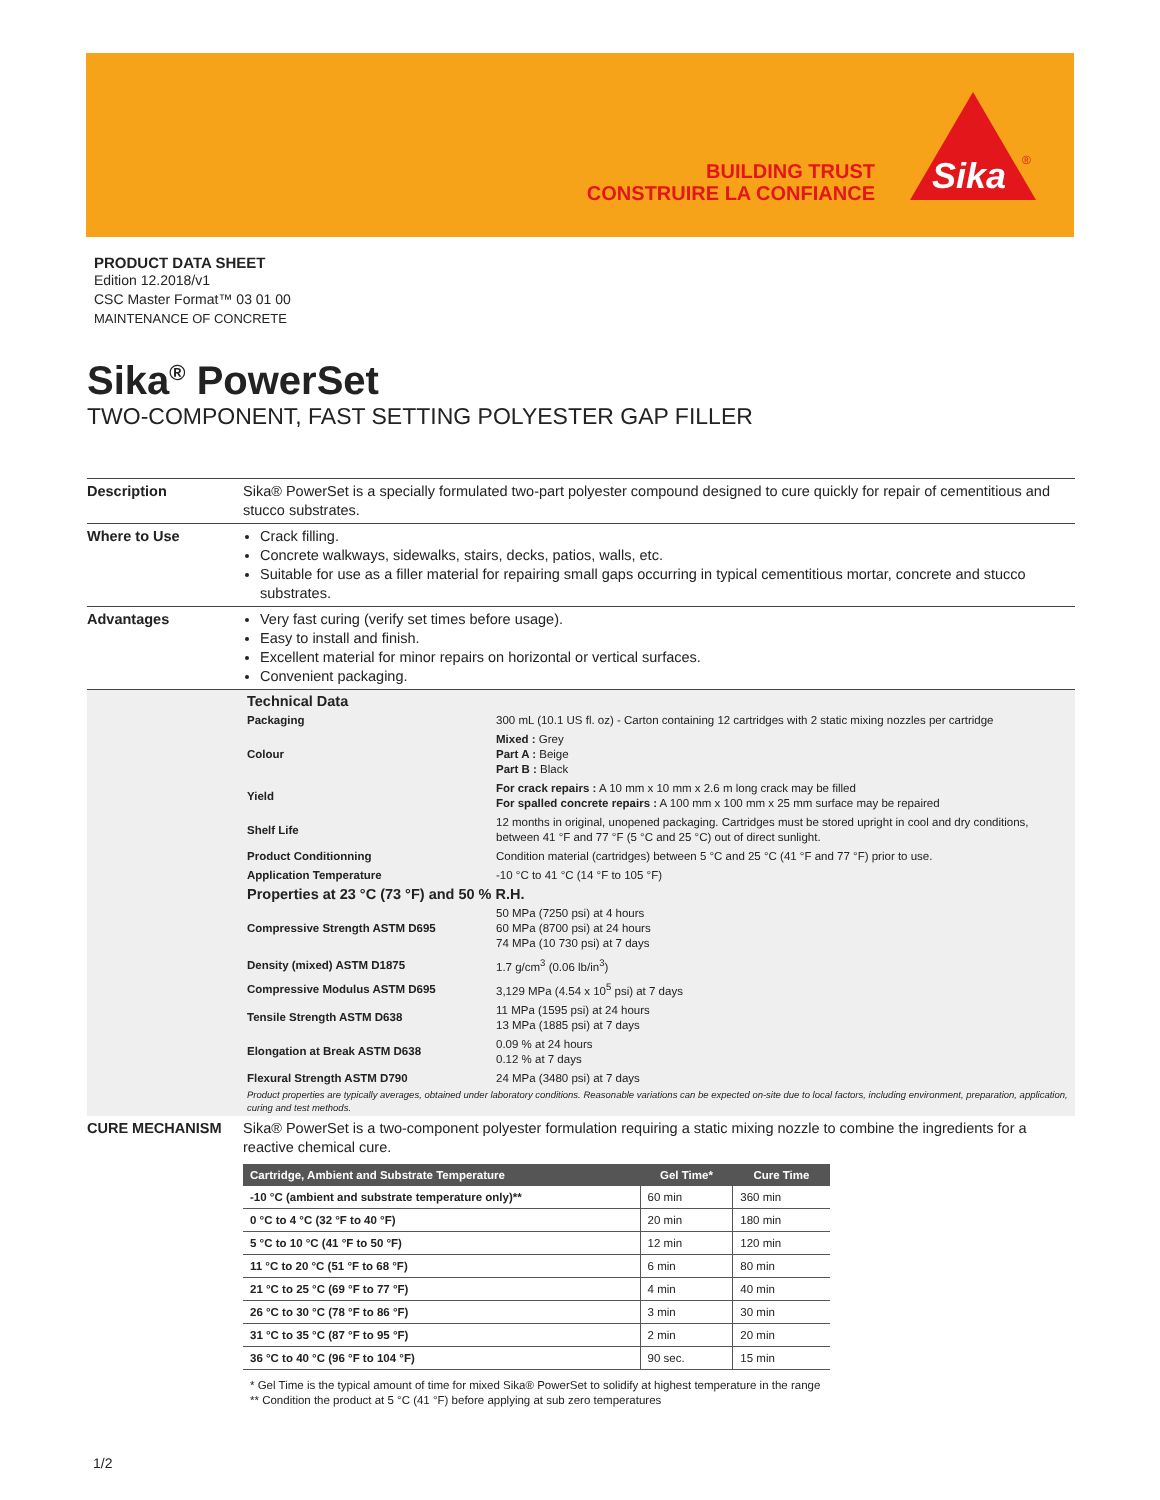BUILDING TRUST
CONSTRUIRE LA CONFIANCE
Sika
®
PRODUCT DATA SHEET
Edition 12.2018/v1
CSC Master Format™ 03 01 00
MAINTENANCE OF CONCRETE
Sika<sup>®</sup> PowerSet
TWO-COMPONENT, FAST SETTING POLYESTER GAP FILLER
Description Sika® PowerSet is a specially formulated two-part polyester compound designed to cure quickly for repair of cementitious and stucco substrates.
Where to Use Crack filling.
Concrete walkways, sidewalks, stairs, decks, patios, walls, etc.
Suitable for use as a filler material for repairing small gaps occurring in typical cementitious mortar, concrete and stucco substrates.
Advantages Very fast curing (verify set times before usage).
Easy to install and finish.
Excellent material for minor repairs on horizontal or vertical surfaces.
Convenient packaging.
Technical Data
| Packaging | 300 mL (10.1 US fl. oz) - Carton containing 12 cartridges with 2 static mixing nozzles per cartridge |
| Colour | Mixed : Grey Part A : Beige Part B : Black |
| Yield | For crack repairs : A 10 mm x 10 mm x 2.6 m long crack may be filled For spalled concrete repairs : A 100 mm x 100 mm x 25 mm surface may be repaired |
| Shelf Life | 12 months in original, unopened packaging. Cartridges must be stored upright in cool and dry conditions, between 41 °F and 77 °F (5 °C and 25 °C) out of direct sunlight. |
| Product Conditionning | Condition material (cartridges) between 5 °C and 25 °C (41 °F and 77 °F) prior to use. |
| Application Temperature | -10 °C to 41 °C (14 °F to 105 °F) |
Properties at 23 °C (73 °F) and 50 % R.H.
| Compressive Strength ASTM D695 | 50 MPa (7250 psi) at 4 hours 60 MPa (8700 psi) at 24 hours 74 MPa (10 730 psi) at 7 days |
| Density (mixed) ASTM D1875 | 1.7 g/cm<sup>3</sup> (0.06 lb/in<sup>3</sup>) |
| Compressive Modulus ASTM D695 | 3,129 MPa (4.54 x 10<sup>5</sup> psi) at 7 days |
| Tensile Strength ASTM D638 | 11 MPa (1595 psi) at 24 hours 13 MPa (1885 psi) at 7 days |
| Elongation at Break ASTM D638 | 0.09 % at 24 hours 0.12 % at 7 days |
| Flexural Strength ASTM D790 | 24 MPa (3480 psi) at 7 days |
Product properties are typically averages, obtained under laboratory conditions. Reasonable variations can be expected on-site due to local factors, including environment, preparation, application, curing and test methods.
CURE MECHANISM Sika® PowerSet is a two-component polyester formulation requiring a static mixing nozzle to combine the ingredients for a reactive chemical cure.
| Cartridge, Ambient and Substrate Temperature | Gel Time* | Cure Time |
| --- | --- | --- |
| -10 °C (ambient and substrate temperature only)** | 60 min | 360 min |
| 0 °C to 4 °C (32 °F to 40 °F) | 20 min | 180 min |
| 5 °C to 10 °C (41 °F to 50 °F) | 12 min | 120 min |
| 11 °C to 20 °C (51 °F to 68 °F) | 6 min | 80 min |
| 21 °C to 25 °C (69 °F to 77 °F) | 4 min | 40 min |
| 26 °C to 30 °C (78 °F to 86 °F) | 3 min | 30 min |
| 31 °C to 35 °C (87 °F to 95 °F) | 2 min | 20 min |
| 36 °C to 40 °C (96 °F to 104 °F) | 90 sec. | 15 min |
* Gel Time is the typical amount of time for mixed Sika® PowerSet to solidify at highest temperature in the range
** Condition the product at 5 °C (41 °F) before applying at sub zero temperatures
1/2